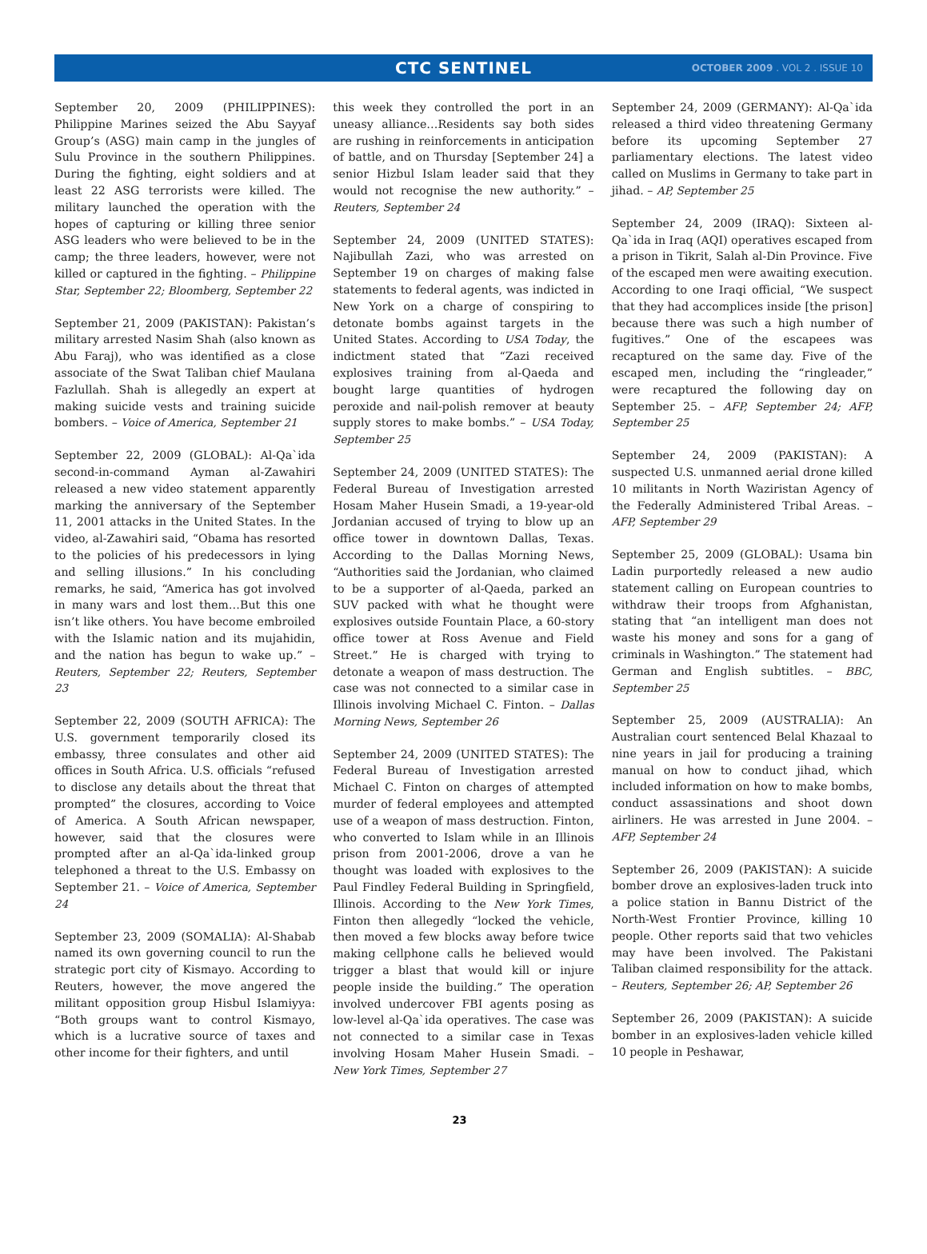CTC SENTINEL
OCTOBER 2009 . VOL 2 . ISSUE 10
September 20, 2009 (PHILIPPINES): Philippine Marines seized the Abu Sayyaf Group’s (ASG) main camp in the jungles of Sulu Province in the southern Philippines. During the fighting, eight soldiers and at least 22 ASG terrorists were killed. The military launched the operation with the hopes of capturing or killing three senior ASG leaders who were believed to be in the camp; the three leaders, however, were not killed or captured in the fighting. – Philippine Star, September 22; Bloomberg, September 22
September 21, 2009 (PAKISTAN): Pakistan’s military arrested Nasim Shah (also known as Abu Faraj), who was identified as a close associate of the Swat Taliban chief Maulana Fazlullah. Shah is allegedly an expert at making suicide vests and training suicide bombers. – Voice of America, September 21
September 22, 2009 (GLOBAL): Al-Qa`ida second-in-command Ayman al-Zawahiri released a new video statement apparently marking the anniversary of the September 11, 2001 attacks in the United States. In the video, al-Zawahiri said, “Obama has resorted to the policies of his predecessors in lying and selling illusions.” In his concluding remarks, he said, “America has got involved in many wars and lost them…But this one isn’t like others. You have become embroiled with the Islamic nation and its mujahidin, and the nation has begun to wake up.” – Reuters, September 22; Reuters, September 23
September 22, 2009 (SOUTH AFRICA): The U.S. government temporarily closed its embassy, three consulates and other aid offices in South Africa. U.S. officials “refused to disclose any details about the threat that prompted” the closures, according to Voice of America. A South African newspaper, however, said that the closures were prompted after an al-Qa`ida-linked group telephoned a threat to the U.S. Embassy on September 21. – Voice of America, September 24
September 23, 2009 (SOMALIA): Al-Shabab named its own governing council to run the strategic port city of Kismayo. According to Reuters, however, the move angered the militant opposition group Hisbul Islamiyya: “Both groups want to control Kismayo, which is a lucrative source of taxes and other income for their fighters, and until
this week they controlled the port in an uneasy alliance…Residents say both sides are rushing in reinforcements in anticipation of battle, and on Thursday [September 24] a senior Hizbul Islam leader said that they would not recognise the new authority.” – Reuters, September 24
September 24, 2009 (UNITED STATES): Najibullah Zazi, who was arrested on September 19 on charges of making false statements to federal agents, was indicted in New York on a charge of conspiring to detonate bombs against targets in the United States. According to USA Today, the indictment stated that “Zazi received explosives training from al-Qaeda and bought large quantities of hydrogen peroxide and nail-polish remover at beauty supply stores to make bombs.” – USA Today, September 25
September 24, 2009 (UNITED STATES): The Federal Bureau of Investigation arrested Hosam Maher Husein Smadi, a 19-year-old Jordanian accused of trying to blow up an office tower in downtown Dallas, Texas. According to the Dallas Morning News, “Authorities said the Jordanian, who claimed to be a supporter of al-Qaeda, parked an SUV packed with what he thought were explosives outside Fountain Place, a 60-story office tower at Ross Avenue and Field Street.” He is charged with trying to detonate a weapon of mass destruction. The case was not connected to a similar case in Illinois involving Michael C. Finton. – Dallas Morning News, September 26
September 24, 2009 (UNITED STATES): The Federal Bureau of Investigation arrested Michael C. Finton on charges of attempted murder of federal employees and attempted use of a weapon of mass destruction. Finton, who converted to Islam while in an Illinois prison from 2001-2006, drove a van he thought was loaded with explosives to the Paul Findley Federal Building in Springfield, Illinois. According to the New York Times, Finton then allegedly “locked the vehicle, then moved a few blocks away before twice making cellphone calls he believed would trigger a blast that would kill or injure people inside the building.” The operation involved undercover FBI agents posing as low-level al-Qa`ida operatives. The case was not connected to a similar case in Texas involving Hosam Maher Husein Smadi. – New York Times, September 27
September 24, 2009 (GERMANY): Al-Qa`ida released a third video threatening Germany before its upcoming September 27 parliamentary elections. The latest video called on Muslims in Germany to take part in jihad. – AP, September 25
September 24, 2009 (IRAQ): Sixteen al-Qa`ida in Iraq (AQI) operatives escaped from a prison in Tikrit, Salah al-Din Province. Five of the escaped men were awaiting execution. According to one Iraqi official, “We suspect that they had accomplices inside [the prison] because there was such a high number of fugitives.” One of the escapees was recaptured on the same day. Five of the escaped men, including the “ringleader,” were recaptured the following day on September 25. – AFP, September 24; AFP, September 25
September 24, 2009 (PAKISTAN): A suspected U.S. unmanned aerial drone killed 10 militants in North Waziristan Agency of the Federally Administered Tribal Areas. – AFP, September 29
September 25, 2009 (GLOBAL): Usama bin Ladin purportedly released a new audio statement calling on European countries to withdraw their troops from Afghanistan, stating that “an intelligent man does not waste his money and sons for a gang of criminals in Washington.” The statement had German and English subtitles. – BBC, September 25
September 25, 2009 (AUSTRALIA): An Australian court sentenced Belal Khazaal to nine years in jail for producing a training manual on how to conduct jihad, which included information on how to make bombs, conduct assassinations and shoot down airliners. He was arrested in June 2004. – AFP, September 24
September 26, 2009 (PAKISTAN): A suicide bomber drove an explosives-laden truck into a police station in Bannu District of the North-West Frontier Province, killing 10 people. Other reports said that two vehicles may have been involved. The Pakistani Taliban claimed responsibility for the attack. – Reuters, September 26; AP, September 26
September 26, 2009 (PAKISTAN): A suicide bomber in an explosives-laden vehicle killed 10 people in Peshawar,
23